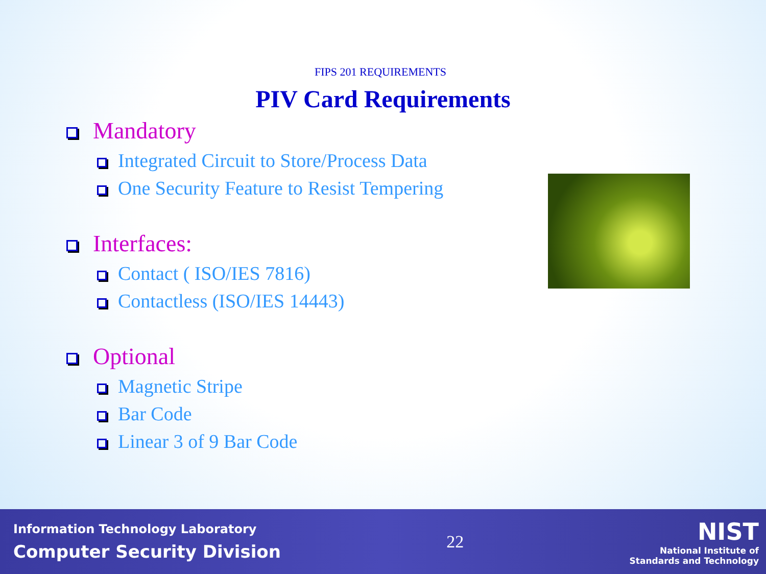FIPS 201 REQUIREMENTS
PIV Card Requirements
Mandatory
Integrated Circuit to Store/Process Data
One Security Feature to Resist Tempering
Interfaces:
Contact ( ISO/IES 7816)
Contactless (ISO/IES 14443)
Optional
Magnetic Stripe
Bar Code
Linear 3 of 9 Bar Code
Information Technology Laboratory
Computer Security Division
22
NIST
National Institute of
Standards and Technology